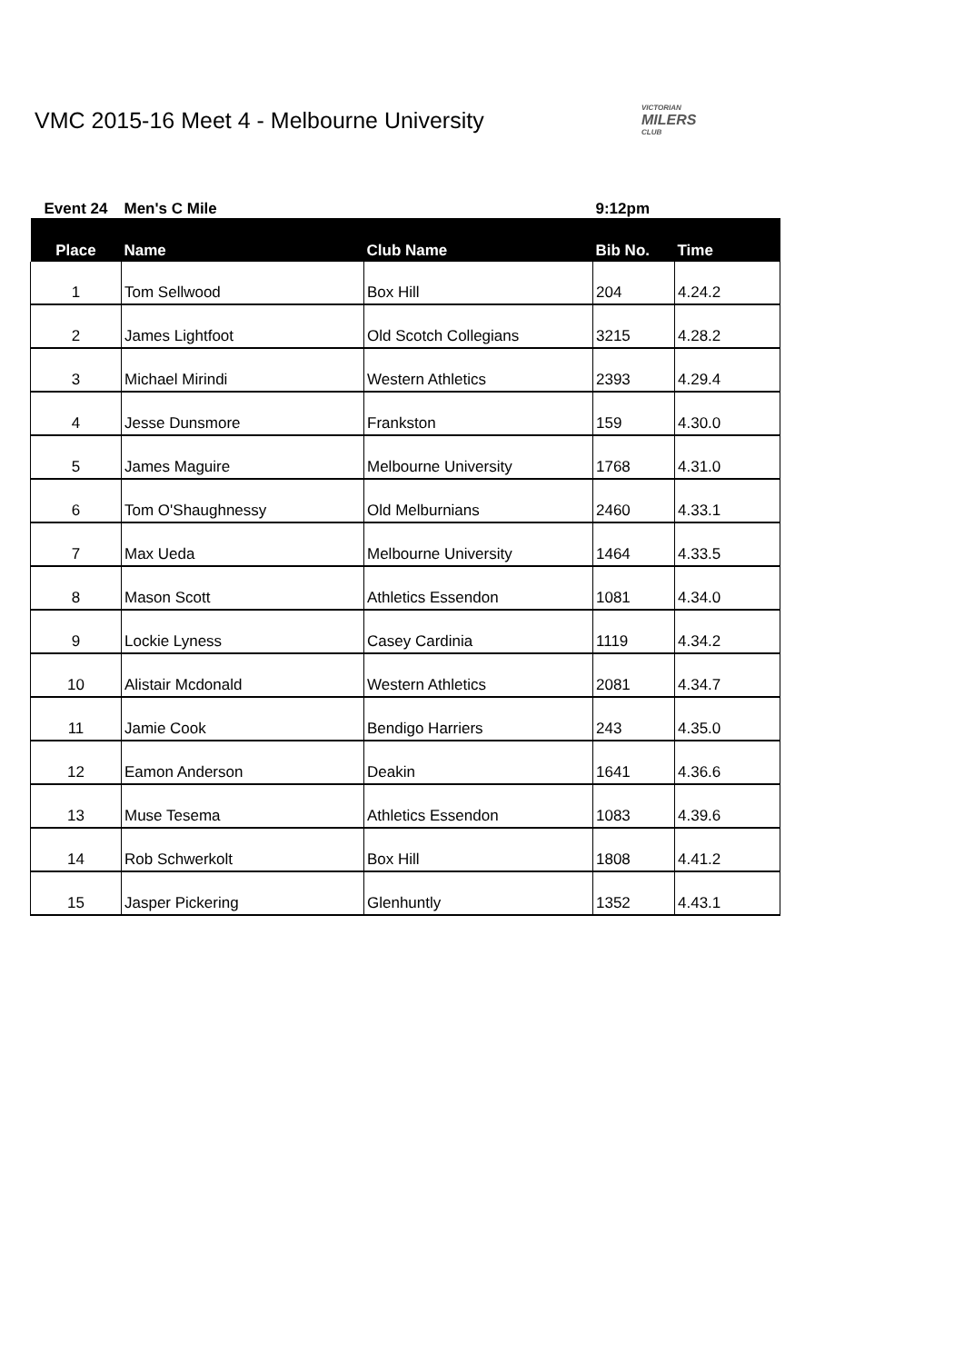VMC 2015-16 Meet 4 - Melbourne University
VICTORIAN
MILERS
CLUB
| Event 24 | Men's C Mile | | 9:12pm | |
| Place | Name | Club Name | Bib No. | Time |
| 1 | Tom Sellwood | Box Hill | 204 | 4.24.2 |
| 2 | James Lightfoot | Old Scotch Collegians | 3215 | 4.28.2 |
| 3 | Michael Mirindi | Western Athletics | 2393 | 4.29.4 |
| 4 | Jesse Dunsmore | Frankston | 159 | 4.30.0 |
| 5 | James Maguire | Melbourne University | 1768 | 4.31.0 |
| 6 | Tom O'Shaughnessy | Old Melburnians | 2460 | 4.33.1 |
| 7 | Max Ueda | Melbourne University | 1464 | 4.33.5 |
| 8 | Mason Scott | Athletics Essendon | 1081 | 4.34.0 |
| 9 | Lockie Lyness | Casey Cardinia | 1119 | 4.34.2 |
| 10 | Alistair Mcdonald | Western Athletics | 2081 | 4.34.7 |
| 11 | Jamie Cook | Bendigo Harriers | 243 | 4.35.0 |
| 12 | Eamon Anderson | Deakin | 1641 | 4.36.6 |
| 13 | Muse Tesema | Athletics Essendon | 1083 | 4.39.6 |
| 14 | Rob Schwerkolt | Box Hill | 1808 | 4.41.2 |
| 15 | Jasper Pickering | Glenhuntly | 1352 | 4.43.1 |